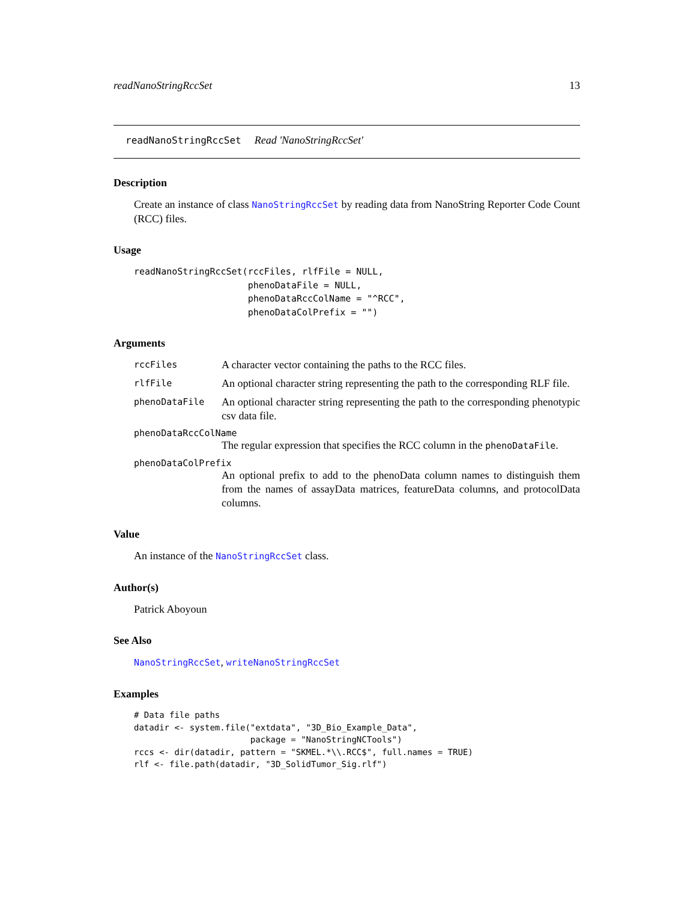readNanoStringRccSet 13
readNanoStringRccSet Read 'NanoStringRccSet'
Description
Create an instance of class NanoStringRccSet by reading data from NanoString Reporter Code Count (RCC) files.
Usage
readNanoStringRccSet(rccFiles, rlfFile = NULL,
                     phenoDataFile = NULL,
                     phenoDataRccColName = "^RCC",
                     phenoDataColPrefix = "")
Arguments
rccFiles
A character vector containing the paths to the RCC files.
rlfFile
An optional character string representing the path to the corresponding RLF file.
phenoDataFile
An optional character string representing the path to the corresponding phenotypic csv data file.
phenoDataRccColName
The regular expression that specifies the RCC column in the phenoDataFile.
phenoDataColPrefix
An optional prefix to add to the phenoData column names to distinguish them from the names of assayData matrices, featureData columns, and protocolData columns.
Value
An instance of the NanoStringRccSet class.
Author(s)
Patrick Aboyoun
See Also
NanoStringRccSet, writeNanoStringRccSet
Examples
# Data file paths
datadir <- system.file("extdata", "3D_Bio_Example_Data",
                       package = "NanoStringNCTools")
rccs <- dir(datadir, pattern = "SKMEL.*\\.RCC$", full.names = TRUE)
rlf <- file.path(datadir, "3D_SolidTumor_Sig.rlf")